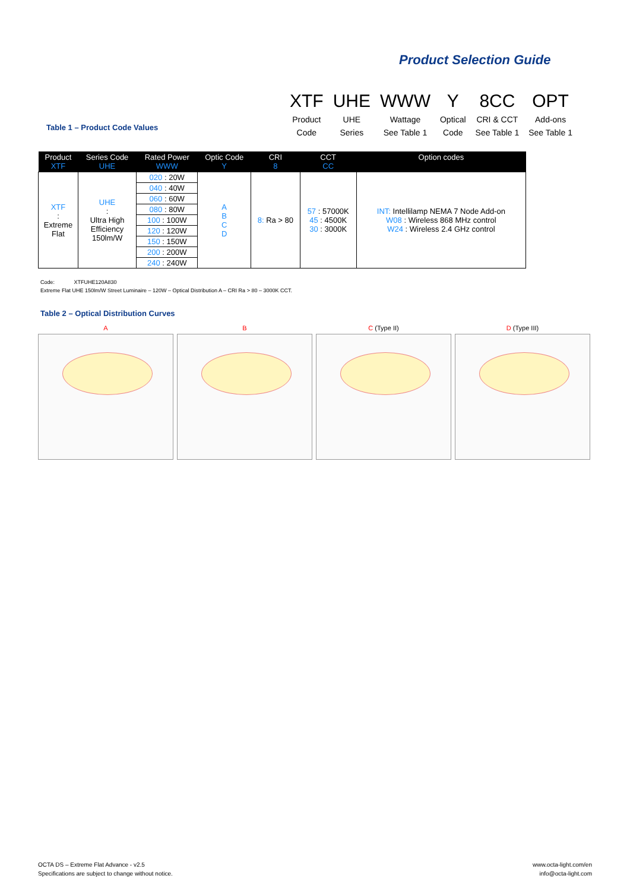Product Selection Guide
XTF
Product
Code
UHE
UHE
Series
WWW
Wattage
See Table 1
Y
Optical
Code
8CC
CRI & CCT
See Table 1
OPT
Add-ons
See Table 1
Table 1 – Product Code Values
| Product XTF | Series Code UHE | Rated Power WWW | Optic Code Y | CRI 8 | CCT CC | Option codes |
| --- | --- | --- | --- | --- | --- | --- |
| XTF : Extreme Flat | UHE : Ultra High Efficiency 150lm/W | 020 : 20W | A B C D | 8: Ra > 80 | 57 : 57000K 45 : 4500K 30 : 3000K | INT: Intellilamp NEMA 7 Node Add-on W08 : Wireless 868 MHz control W24 : Wireless 2.4 GHz control |
| | | 040 : 40W | | | | |
| | | 060 : 60W | | | | |
| | | 080 : 80W | | | | |
| | | 100 : 100W | | | | |
| | | 120 : 120W | | | | |
| | | 150 : 150W | | | | |
| | | 200 : 200W | | | | |
| | | 240 : 240W | | | | |
Code: XTFUHE120A830
Extreme Flat UHE 150lm/W Street Luminaire – 120W – Optical Distribution A – CRI Ra > 80 – 3000K CCT.
Table 2 – Optical Distribution Curves
A B C (Type II) D (Type III)
OCTA DS – Extreme Flat Advance - v2.5
Specifications are subject to change without notice.
www.octa-light.com/en
info@octa-light.com